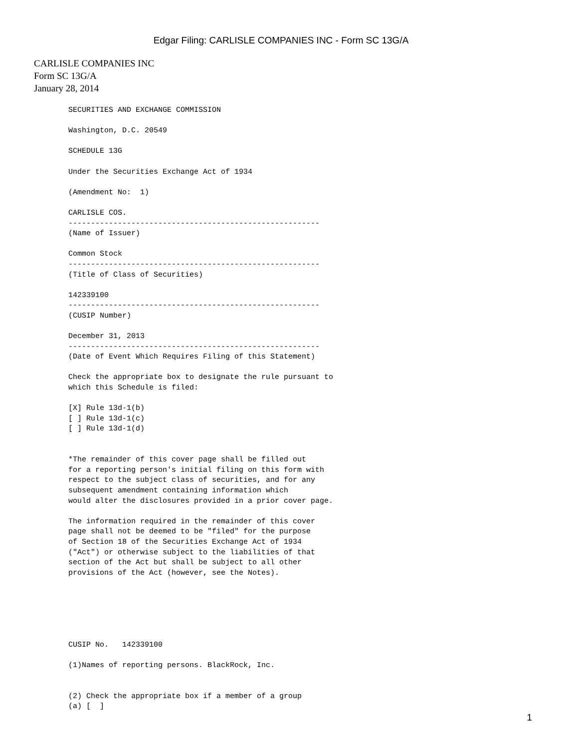Edgar Filing: CARLISLE COMPANIES INC - Form SC 13G/A
CARLISLE COMPANIES INC
Form SC 13G/A
January 28, 2014
SECURITIES AND EXCHANGE COMMISSION

Washington, D.C. 20549

SCHEDULE 13G

Under the Securities Exchange Act of 1934

(Amendment No:  1)

CARLISLE COS.
--------------------------------------------------------
(Name of Issuer)

Common Stock
--------------------------------------------------------
(Title of Class of Securities)

142339100
--------------------------------------------------------
(CUSIP Number)

December 31, 2013
--------------------------------------------------------
(Date of Event Which Requires Filing of this Statement)

Check the appropriate box to designate the rule pursuant to
which this Schedule is filed:

[X] Rule 13d-1(b)
[ ] Rule 13d-1(c)
[ ] Rule 13d-1(d)


*The remainder of this cover page shall be filled out
for a reporting person's initial filing on this form with
respect to the subject class of securities, and for any
subsequent amendment containing information which
would alter the disclosures provided in a prior cover page.

The information required in the remainder of this cover
page shall not be deemed to be "filed" for the purpose
of Section 18 of the Securities Exchange Act of 1934
("Act") or otherwise subject to the liabilities of that
section of the Act but shall be subject to all other
provisions of the Act (however, see the Notes).






CUSIP No.   142339100

(1)Names of reporting persons. BlackRock, Inc.


(2) Check the appropriate box if a member of a group
(a) [  ]
1